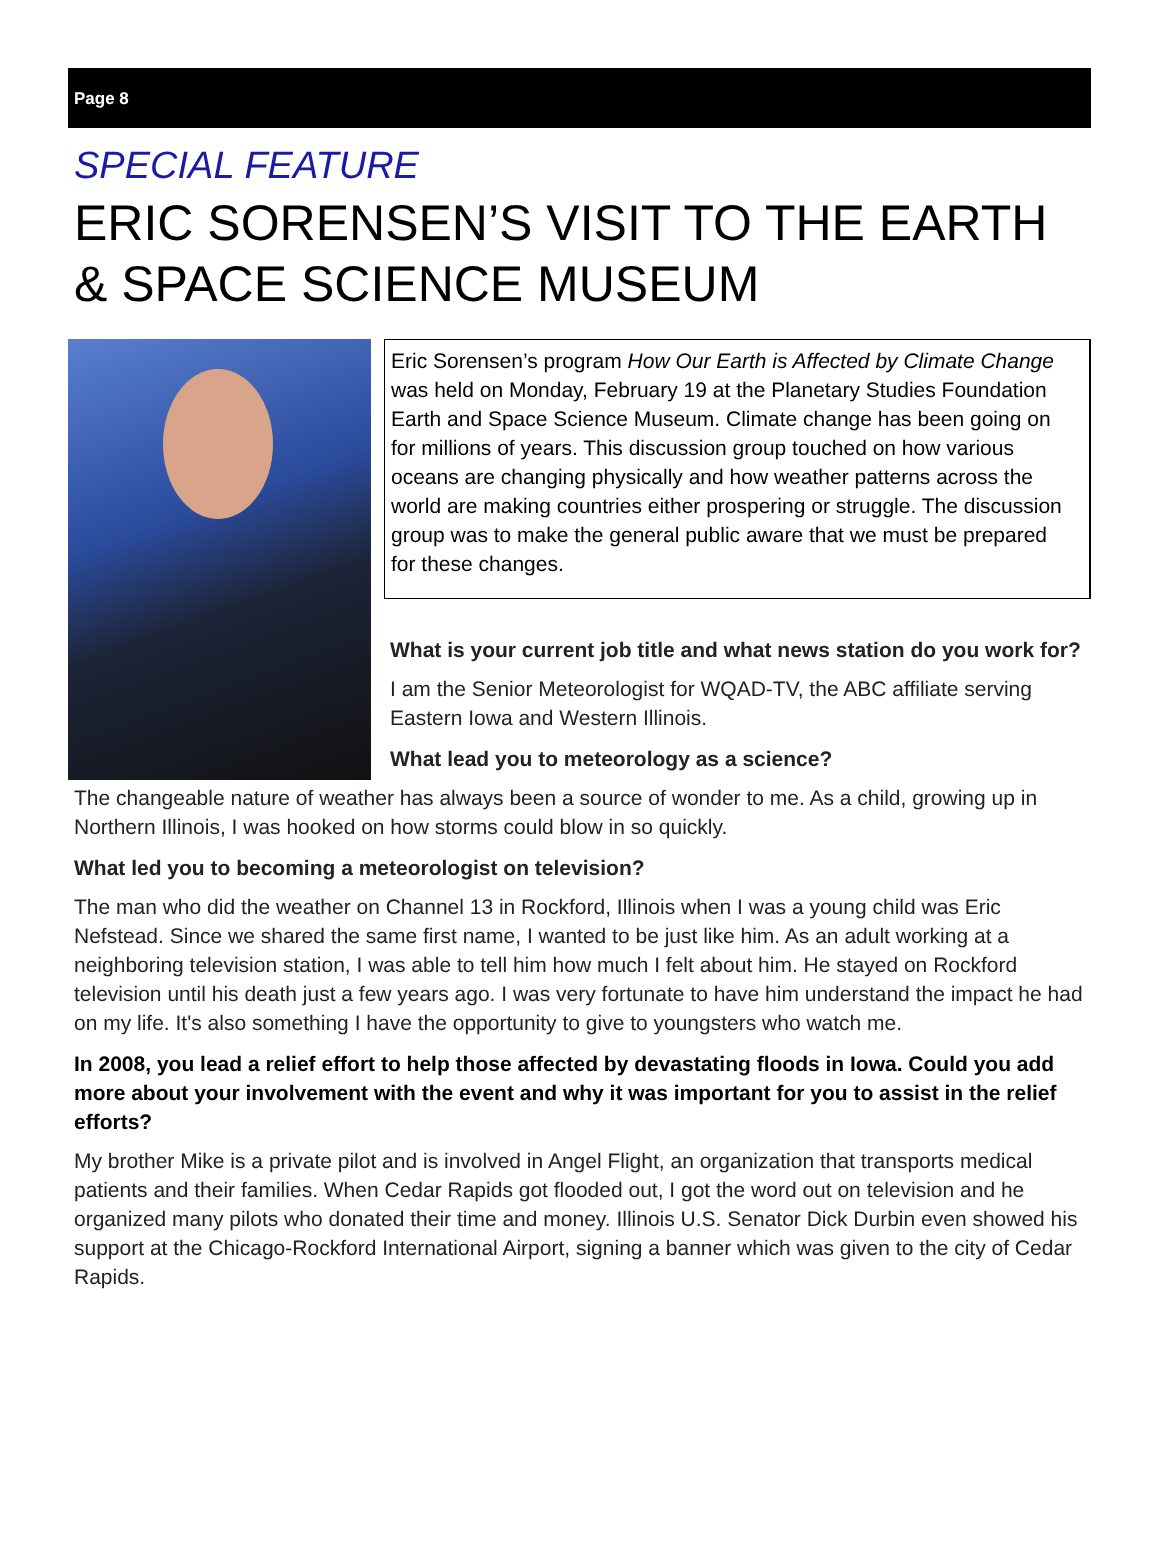Page 8
SPECIAL FEATURE
ERIC SORENSEN’S VISIT TO THE EARTH & SPACE SCIENCE MUSEUM
Eric Sorensen’s program How Our Earth is Affected by Climate Change was held on Monday, February 19 at the Planetary Studies Foundation Earth and Space Science Museum. Climate change has been going on for millions of years. This discussion group touched on how various oceans are changing physically and how weather patterns across the world are making countries either prospering or struggle. The discussion group was to make the general public aware that we must be prepared for these changes.
What is your current job title and what news station do you work for?
I am the Senior Meteorologist for WQAD-TV, the ABC affiliate serving Eastern Iowa and Western Illinois.
What lead you to meteorology as a science?
The changeable nature of weather has always been a source of wonder to me. As a child, growing up in Northern Illinois, I was hooked on how storms could blow in so quickly.
What led you to becoming a meteorologist on television?
The man who did the weather on Channel 13 in Rockford, Illinois when I was a young child was Eric Nefstead. Since we shared the same first name, I wanted to be just like him. As an adult working at a neighboring television station, I was able to tell him how much I felt about him. He stayed on Rockford television until his death just a few years ago. I was very fortunate to have him understand the impact he had on my life. It's also something I have the opportunity to give to youngsters who watch me.
In 2008, you lead a relief effort to help those affected by devastating floods in Iowa. Could you add more about your involvement with the event and why it was important for you to assist in the relief efforts?
My brother Mike is a private pilot and is involved in Angel Flight, an organization that transports medical patients and their families. When Cedar Rapids got flooded out, I got the word out on television and he organized many pilots who donated their time and money. Illinois U.S. Senator Dick Durbin even showed his support at the Chicago-Rockford International Airport, signing a banner which was given to the city of Cedar Rapids.